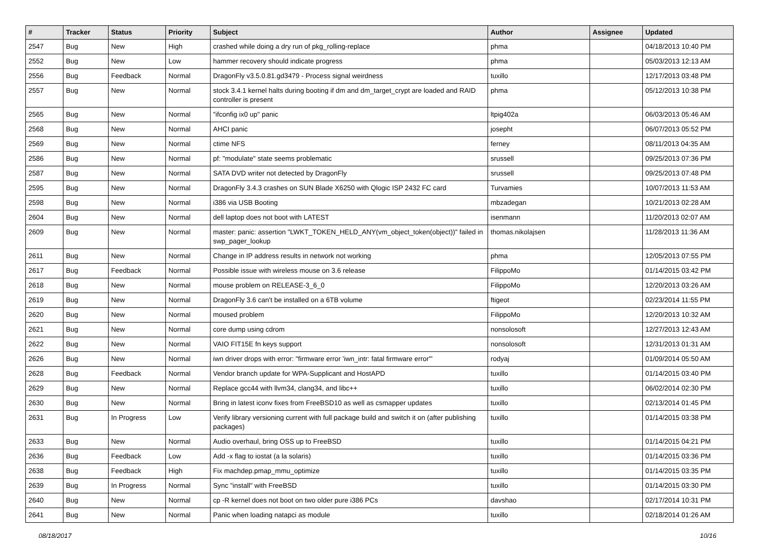| # | Tracker | Status | Priority | Subject | Author | Assignee | Updated |
| --- | --- | --- | --- | --- | --- | --- | --- |
| 2547 | Bug | New | High | crashed while doing a dry run of pkg_rolling-replace | phma | | 04/18/2013 10:40 PM |
| 2552 | Bug | New | Low | hammer recovery should indicate progress | phma | | 05/03/2013 12:13 AM |
| 2556 | Bug | Feedback | Normal | DragonFly v3.5.0.81.gd3479 - Process signal weirdness | tuxillo | | 12/17/2013 03:48 PM |
| 2557 | Bug | New | Normal | stock 3.4.1 kernel halts during booting if dm and dm_target_crypt are loaded and RAID controller is present | phma | | 05/12/2013 10:38 PM |
| 2565 | Bug | New | Normal | "ifconfig ix0 up" panic | ltpig402a | | 06/03/2013 05:46 AM |
| 2568 | Bug | New | Normal | AHCI panic | josepht | | 06/07/2013 05:52 PM |
| 2569 | Bug | New | Normal | ctime NFS | ferney | | 08/11/2013 04:35 AM |
| 2586 | Bug | New | Normal | pf: "modulate" state seems problematic | srussell | | 09/25/2013 07:36 PM |
| 2587 | Bug | New | Normal | SATA DVD writer not detected by DragonFly | srussell | | 09/25/2013 07:48 PM |
| 2595 | Bug | New | Normal | DragonFly 3.4.3 crashes on SUN Blade X6250 with Qlogic ISP 2432 FC card | Turvamies | | 10/07/2013 11:53 AM |
| 2598 | Bug | New | Normal | i386 via USB Booting | mbzadegan | | 10/21/2013 02:28 AM |
| 2604 | Bug | New | Normal | dell laptop does not boot with LATEST | isenmann | | 11/20/2013 02:07 AM |
| 2609 | Bug | New | Normal | master: panic: assertion "LWKT_TOKEN_HELD_ANY(vm_object_token(object))" failed in swp_pager_lookup | thomas.nikolajsen | | 11/28/2013 11:36 AM |
| 2611 | Bug | New | Normal | Change in IP address results in network not working | phma | | 12/05/2013 07:55 PM |
| 2617 | Bug | Feedback | Normal | Possible issue with wireless mouse on 3.6 release | FilippoMo | | 01/14/2015 03:42 PM |
| 2618 | Bug | New | Normal | mouse problem on RELEASE-3_6_0 | FilippoMo | | 12/20/2013 03:26 AM |
| 2619 | Bug | New | Normal | DragonFly 3.6 can't be installed on a 6TB volume | ftigeot | | 02/23/2014 11:55 PM |
| 2620 | Bug | New | Normal | moused problem | FilippoMo | | 12/20/2013 10:32 AM |
| 2621 | Bug | New | Normal | core dump using cdrom | nonsolosoft | | 12/27/2013 12:43 AM |
| 2622 | Bug | New | Normal | VAIO FIT15E fn keys support | nonsolosoft | | 12/31/2013 01:31 AM |
| 2626 | Bug | New | Normal | iwn driver drops with error: "firmware error 'iwn_intr: fatal firmware error'" | rodyaj | | 01/09/2014 05:50 AM |
| 2628 | Bug | Feedback | Normal | Vendor branch update for WPA-Supplicant and HostAPD | tuxillo | | 01/14/2015 03:40 PM |
| 2629 | Bug | New | Normal | Replace gcc44 with llvm34, clang34, and libc++ | tuxillo | | 06/02/2014 02:30 PM |
| 2630 | Bug | New | Normal | Bring in latest iconv fixes from FreeBSD10 as well as csmapper updates | tuxillo | | 02/13/2014 01:45 PM |
| 2631 | Bug | In Progress | Low | Verify library versioning current with full package build and switch it on (after publishing packages) | tuxillo | | 01/14/2015 03:38 PM |
| 2633 | Bug | New | Normal | Audio overhaul, bring OSS up to FreeBSD | tuxillo | | 01/14/2015 04:21 PM |
| 2636 | Bug | Feedback | Low | Add -x flag to iostat (a la solaris) | tuxillo | | 01/14/2015 03:36 PM |
| 2638 | Bug | Feedback | High | Fix machdep.pmap_mmu_optimize | tuxillo | | 01/14/2015 03:35 PM |
| 2639 | Bug | In Progress | Normal | Sync "install" with FreeBSD | tuxillo | | 01/14/2015 03:30 PM |
| 2640 | Bug | New | Normal | cp -R kernel does not boot on two older pure i386 PCs | davshao | | 02/17/2014 10:31 PM |
| 2641 | Bug | New | Normal | Panic when loading natapci as module | tuxillo | | 02/18/2014 01:26 AM |
08/18/2017 10/16